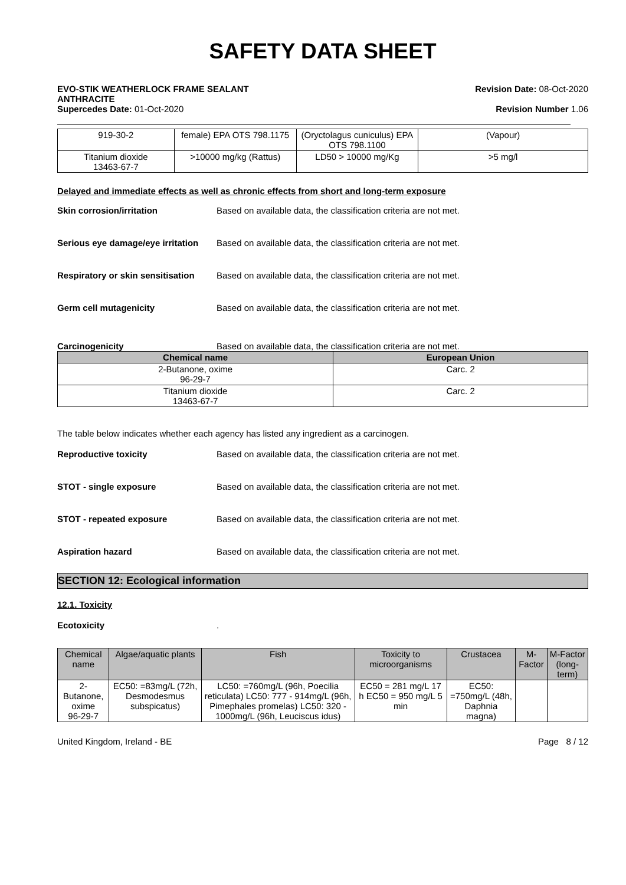SAFETY DATA SHEET
EVO-STIK WEATHERLOCK FRAME SEALANT
ANTHRACITE
Supercedes Date: 01-Oct-2020
Revision Date: 08-Oct-2020
Revision Number 1.06
| 919-30-2 | female) EPA OTS 798.1175 | (Oryctolagus cuniculus) EPA OTS 798.1100 | (Vapour) |
| Titanium dioxide 13463-67-7 | >10000 mg/kg (Rattus) | LD50 > 10000 mg/Kg | >5 mg/l |
Delayed and immediate effects as well as chronic effects from short and long-term exposure
Skin corrosion/irritation Based on available data, the classification criteria are not met.
Serious eye damage/eye irritation Based on available data, the classification criteria are not met.
Respiratory or skin sensitisation Based on available data, the classification criteria are not met.
Germ cell mutagenicity Based on available data, the classification criteria are not met.
Carcinogenicity Based on available data, the classification criteria are not met.
| Chemical name | European Union |
| --- | --- |
| 2-Butanone, oxime 96-29-7 | Carc. 2 |
| Titanium dioxide 13463-67-7 | Carc. 2 |
The table below indicates whether each agency has listed any ingredient as a carcinogen.
Reproductive toxicity Based on available data, the classification criteria are not met.
STOT - single exposure Based on available data, the classification criteria are not met.
STOT - repeated exposure Based on available data, the classification criteria are not met.
Aspiration hazard Based on available data, the classification criteria are not met.
SECTION 12: Ecological information
12.1. Toxicity
Ecotoxicity.
| Chemical name | Algae/aquatic plants | Fish | Toxicity to microorganisms | Crustacea | M-Factor | M-Factor (long-term) |
| --- | --- | --- | --- | --- | --- | --- |
| 2-Butanone, oxime 96-29-7 | EC50: =83mg/L (72h, Desmodesmus subspicatus) | LC50: =760mg/L (96h, Poecilia reticulata) LC50: 777 - 914mg/L (96h, Pimephales promelas) LC50: 320 - 1000mg/L (96h, Leuciscus idus) | EC50 = 281 mg/L 17 h EC50 = 950 mg/L 5 min | EC50: =750mg/L (48h, Daphnia magna) | | |
United Kingdom, Ireland - BE Page 8 / 12